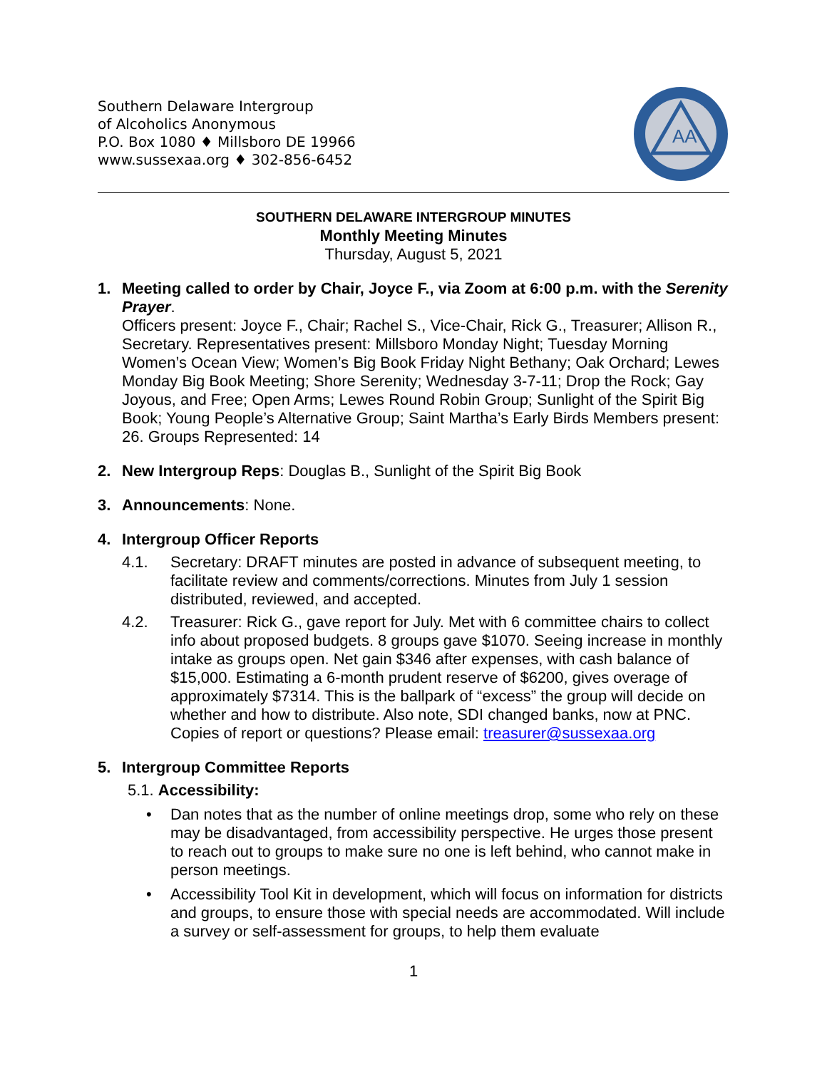Southern Delaware Intergroup
of Alcoholics Anonymous
P.O. Box 1080 ♦ Millsboro DE 19966
www.sussexaa.org ♦ 302-856-6452
AA
SOUTHERN DELAWARE INTERGROUP MINUTES
Monthly Meeting Minutes
Thursday, August 5, 2021
1. Meeting called to order by Chair, Joyce F., via Zoom at 6:00 p.m. with the Serenity Prayer.
Officers present: Joyce F., Chair; Rachel S., Vice-Chair, Rick G., Treasurer; Allison R., Secretary. Representatives present: Millsboro Monday Night; Tuesday Morning Women’s Ocean View; Women’s Big Book Friday Night Bethany; Oak Orchard; Lewes Monday Big Book Meeting; Shore Serenity; Wednesday 3-7-11; Drop the Rock; Gay Joyous, and Free; Open Arms; Lewes Round Robin Group; Sunlight of the Spirit Big Book; Young People’s Alternative Group; Saint Martha’s Early Birds Members present: 26. Groups Represented: 14
2. New Intergroup Reps: Douglas B., Sunlight of the Spirit Big Book
3. Announcements: None.
4. Intergroup Officer Reports
4.1. Secretary: DRAFT minutes are posted in advance of subsequent meeting, to facilitate review and comments/corrections. Minutes from July 1 session distributed, reviewed, and accepted.
4.2. Treasurer: Rick G., gave report for July. Met with 6 committee chairs to collect info about proposed budgets. 8 groups gave $1070. Seeing increase in monthly intake as groups open. Net gain $346 after expenses, with cash balance of $15,000. Estimating a 6-month prudent reserve of $6200, gives overage of approximately $7314. This is the ballpark of “excess” the group will decide on whether and how to distribute. Also note, SDI changed banks, now at PNC. Copies of report or questions? Please email: treasurer@sussexaa.org
5. Intergroup Committee Reports
5.1. Accessibility:
• Dan notes that as the number of online meetings drop, some who rely on these may be disadvantaged, from accessibility perspective. He urges those present to reach out to groups to make sure no one is left behind, who cannot make in person meetings.
• Accessibility Tool Kit in development, which will focus on information for districts and groups, to ensure those with special needs are accommodated. Will include a survey or self-assessment for groups, to help them evaluate
1